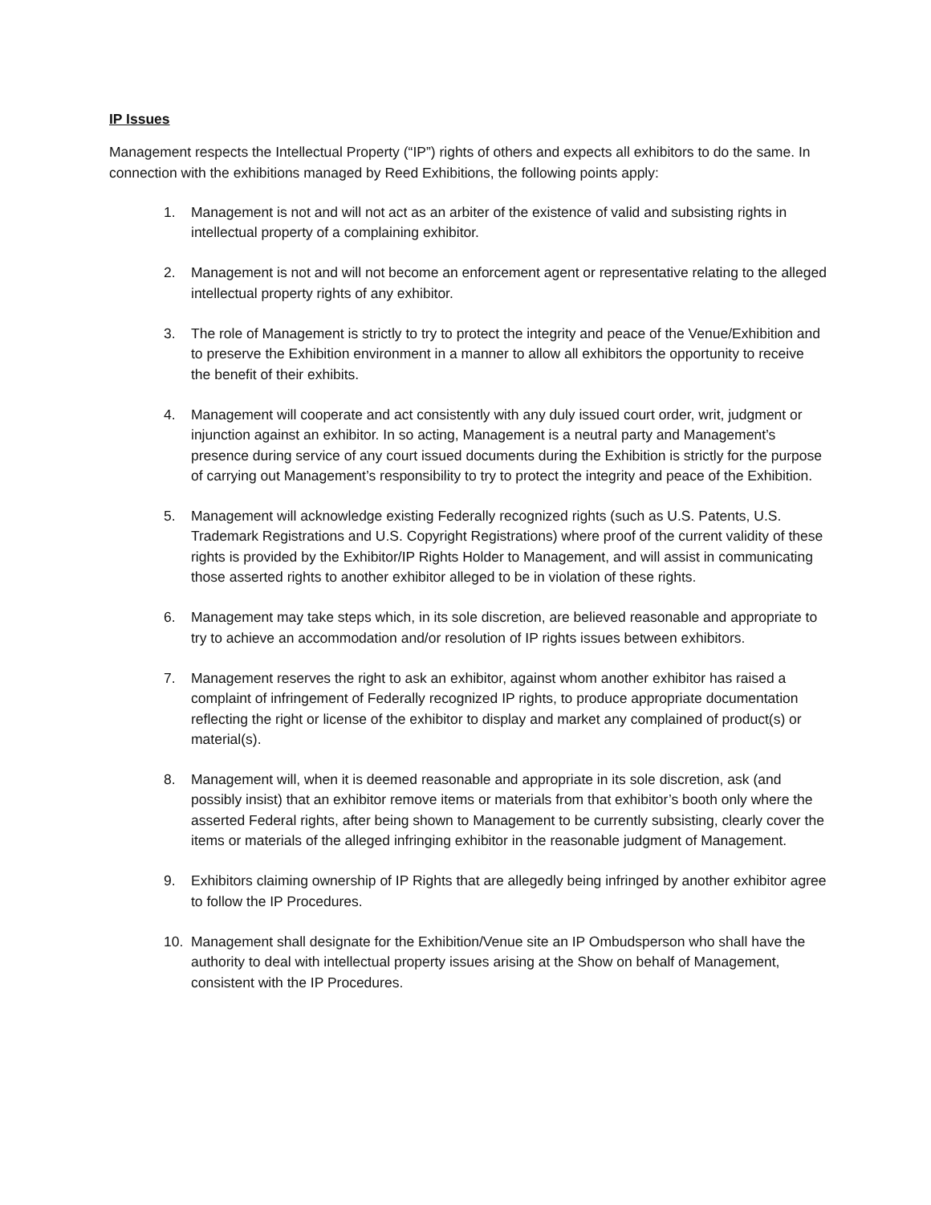IP Issues
Management respects the Intellectual Property (“IP”) rights of others and expects all exhibitors to do the same. In connection with the exhibitions managed by Reed Exhibitions, the following points apply:
1. Management is not and will not act as an arbiter of the existence of valid and subsisting rights in intellectual property of a complaining exhibitor.
2. Management is not and will not become an enforcement agent or representative relating to the alleged intellectual property rights of any exhibitor.
3. The role of Management is strictly to try to protect the integrity and peace of the Venue/Exhibition and to preserve the Exhibition environment in a manner to allow all exhibitors the opportunity to receive the benefit of their exhibits.
4. Management will cooperate and act consistently with any duly issued court order, writ, judgment or injunction against an exhibitor. In so acting, Management is a neutral party and Management’s presence during service of any court issued documents during the Exhibition is strictly for the purpose of carrying out Management’s responsibility to try to protect the integrity and peace of the Exhibition.
5. Management will acknowledge existing Federally recognized rights (such as U.S. Patents, U.S. Trademark Registrations and U.S. Copyright Registrations) where proof of the current validity of these rights is provided by the Exhibitor/IP Rights Holder to Management, and will assist in communicating those asserted rights to another exhibitor alleged to be in violation of these rights.
6. Management may take steps which, in its sole discretion, are believed reasonable and appropriate to try to achieve an accommodation and/or resolution of IP rights issues between exhibitors.
7. Management reserves the right to ask an exhibitor, against whom another exhibitor has raised a complaint of infringement of Federally recognized IP rights, to produce appropriate documentation reflecting the right or license of the exhibitor to display and market any complained of product(s) or material(s).
8. Management will, when it is deemed reasonable and appropriate in its sole discretion, ask (and possibly insist) that an exhibitor remove items or materials from that exhibitor’s booth only where the asserted Federal rights, after being shown to Management to be currently subsisting, clearly cover the items or materials of the alleged infringing exhibitor in the reasonable judgment of Management.
9. Exhibitors claiming ownership of IP Rights that are allegedly being infringed by another exhibitor agree to follow the IP Procedures.
10. Management shall designate for the Exhibition/Venue site an IP Ombudsperson who shall have the authority to deal with intellectual property issues arising at the Show on behalf of Management, consistent with the IP Procedures.